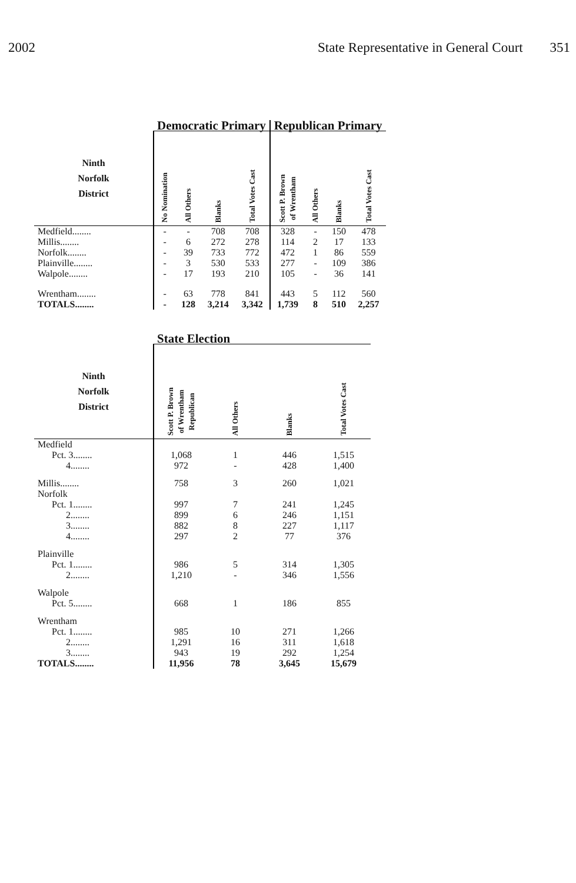2002 State Representative in General Court 351
| | Democratic Primary | | | | Republican Primary | | | |
| --- | --- | --- | --- | --- | --- | --- | --- | --- |
| Ninth Norfolk District | No Nomination | All Others | Blanks | Total Votes Cast | Scott P. Brown of Wrentham | All Others | Blanks | Total Votes Cast |
| Medfield........ | - | - | 708 | 708 | 328 | - | 150 | 478 |
| Millis........ | - | 6 | 272 | 278 | 114 | 2 | 17 | 133 |
| Norfolk........ | - | 39 | 733 | 772 | 472 | 1 | 86 | 559 |
| Plainville........ | - | 3 | 530 | 533 | 277 | - | 109 | 386 |
| Walpole........ | - | 17 | 193 | 210 | 105 | - | 36 | 141 |
| Wrentham........ | - | 63 | 778 | 841 | 443 | 5 | 112 | 560 |
| TOTALS........ | - | 128 | 3,214 | 3,342 | 1,739 | 8 | 510 | 2,257 |
| | State Election | | | |
| --- | --- | --- | --- | --- |
| Ninth Norfolk District | Scott P. Brown of Wrentham Republican | All Others | Blanks | Total Votes Cast |
| Medfield | | | | |
| Pct. 3........ | 1,068 | 1 | 446 | 1,515 |
| 4........ | 972 | - | 428 | 1,400 |
| Millis........ | 758 | 3 | 260 | 1,021 |
| Norfolk | | | | |
| Pct. 1........ | 997 | 7 | 241 | 1,245 |
| 2........ | 899 | 6 | 246 | 1,151 |
| 3........ | 882 | 8 | 227 | 1,117 |
| 4........ | 297 | 2 | 77 | 376 |
| Plainville | | | | |
| Pct. 1........ | 986 | 5 | 314 | 1,305 |
| 2........ | 1,210 | - | 346 | 1,556 |
| Walpole | | | | |
| Pct. 5........ | 668 | 1 | 186 | 855 |
| Wrentham | | | | |
| Pct. 1........ | 985 | 10 | 271 | 1,266 |
| 2........ | 1,291 | 16 | 311 | 1,618 |
| 3........ | 943 | 19 | 292 | 1,254 |
| TOTALS........ | 11,956 | 78 | 3,645 | 15,679 |